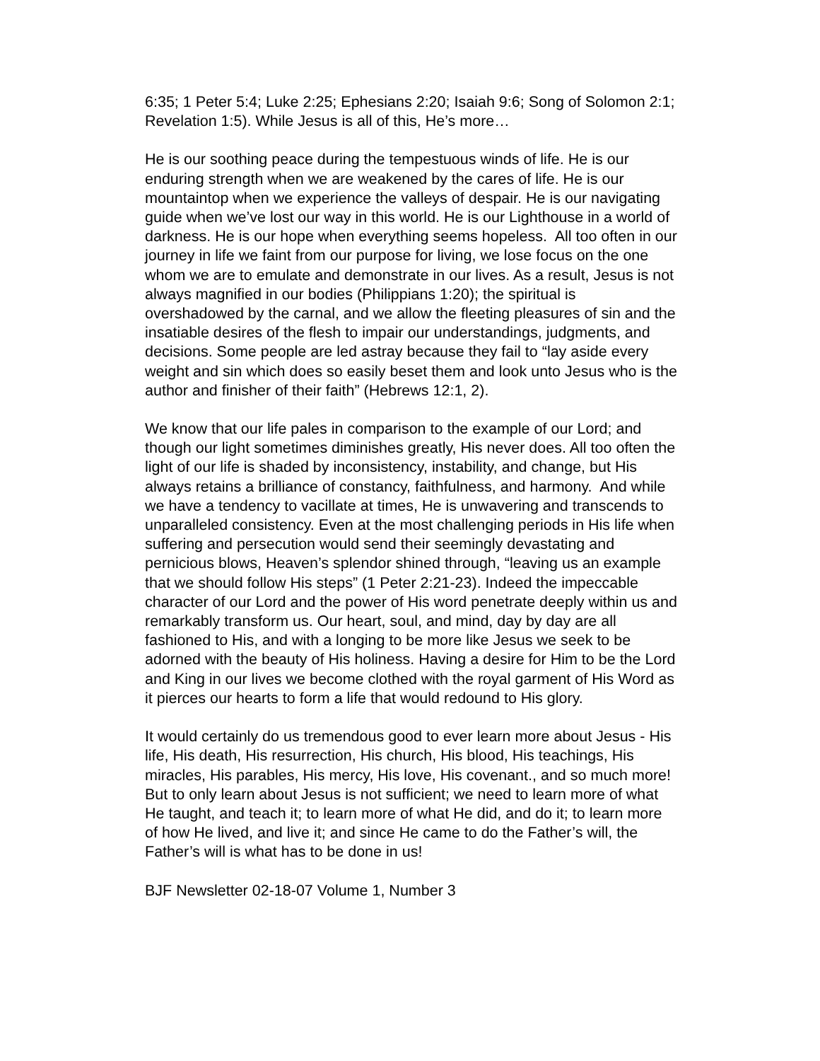6:35; 1 Peter 5:4; Luke 2:25; Ephesians 2:20; Isaiah 9:6; Song of Solomon 2:1; Revelation 1:5). While Jesus is all of this, He’s more…
He is our soothing peace during the tempestuous winds of life. He is our enduring strength when we are weakened by the cares of life. He is our mountaintop when we experience the valleys of despair. He is our navigating guide when we’ve lost our way in this world. He is our Lighthouse in a world of darkness. He is our hope when everything seems hopeless. All too often in our journey in life we faint from our purpose for living, we lose focus on the one whom we are to emulate and demonstrate in our lives. As a result, Jesus is not always magnified in our bodies (Philippians 1:20); the spiritual is overshadowed by the carnal, and we allow the fleeting pleasures of sin and the insatiable desires of the flesh to impair our understandings, judgments, and decisions. Some people are led astray because they fail to “lay aside every weight and sin which does so easily beset them and look unto Jesus who is the author and finisher of their faith” (Hebrews 12:1, 2).
We know that our life pales in comparison to the example of our Lord; and though our light sometimes diminishes greatly, His never does. All too often the light of our life is shaded by inconsistency, instability, and change, but His always retains a brilliance of constancy, faithfulness, and harmony. And while we have a tendency to vacillate at times, He is unwavering and transcends to unparalleled consistency. Even at the most challenging periods in His life when suffering and persecution would send their seemingly devastating and pernicious blows, Heaven’s splendor shined through, “leaving us an example that we should follow His steps” (1 Peter 2:21-23). Indeed the impeccable character of our Lord and the power of His word penetrate deeply within us and remarkably transform us. Our heart, soul, and mind, day by day are all fashioned to His, and with a longing to be more like Jesus we seek to be adorned with the beauty of His holiness. Having a desire for Him to be the Lord and King in our lives we become clothed with the royal garment of His Word as it pierces our hearts to form a life that would redound to His glory.
It would certainly do us tremendous good to ever learn more about Jesus - His life, His death, His resurrection, His church, His blood, His teachings, His miracles, His parables, His mercy, His love, His covenant., and so much more! But to only learn about Jesus is not sufficient; we need to learn more of what He taught, and teach it; to learn more of what He did, and do it; to learn more of how He lived, and live it; and since He came to do the Father’s will, the Father’s will is what has to be done in us!
BJF Newsletter 02-18-07 Volume 1, Number 3